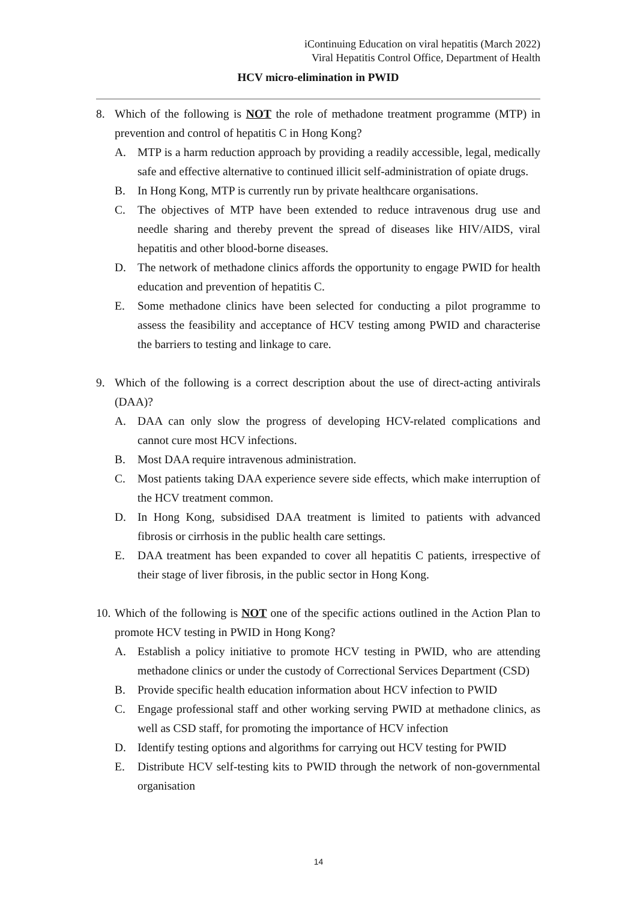iContinuing Education on viral hepatitis (March 2022)
Viral Hepatitis Control Office, Department of Health
HCV micro-elimination in PWID
8. Which of the following is NOT the role of methadone treatment programme (MTP) in prevention and control of hepatitis C in Hong Kong?
A. MTP is a harm reduction approach by providing a readily accessible, legal, medically safe and effective alternative to continued illicit self-administration of opiate drugs.
B. In Hong Kong, MTP is currently run by private healthcare organisations.
C. The objectives of MTP have been extended to reduce intravenous drug use and needle sharing and thereby prevent the spread of diseases like HIV/AIDS, viral hepatitis and other blood-borne diseases.
D. The network of methadone clinics affords the opportunity to engage PWID for health education and prevention of hepatitis C.
E. Some methadone clinics have been selected for conducting a pilot programme to assess the feasibility and acceptance of HCV testing among PWID and characterise the barriers to testing and linkage to care.
9. Which of the following is a correct description about the use of direct-acting antivirals (DAA)?
A. DAA can only slow the progress of developing HCV-related complications and cannot cure most HCV infections.
B. Most DAA require intravenous administration.
C. Most patients taking DAA experience severe side effects, which make interruption of the HCV treatment common.
D. In Hong Kong, subsidised DAA treatment is limited to patients with advanced fibrosis or cirrhosis in the public health care settings.
E. DAA treatment has been expanded to cover all hepatitis C patients, irrespective of their stage of liver fibrosis, in the public sector in Hong Kong.
10. Which of the following is NOT one of the specific actions outlined in the Action Plan to promote HCV testing in PWID in Hong Kong?
A. Establish a policy initiative to promote HCV testing in PWID, who are attending methadone clinics or under the custody of Correctional Services Department (CSD)
B. Provide specific health education information about HCV infection to PWID
C. Engage professional staff and other working serving PWID at methadone clinics, as well as CSD staff, for promoting the importance of HCV infection
D. Identify testing options and algorithms for carrying out HCV testing for PWID
E. Distribute HCV self-testing kits to PWID through the network of non-governmental organisation
14